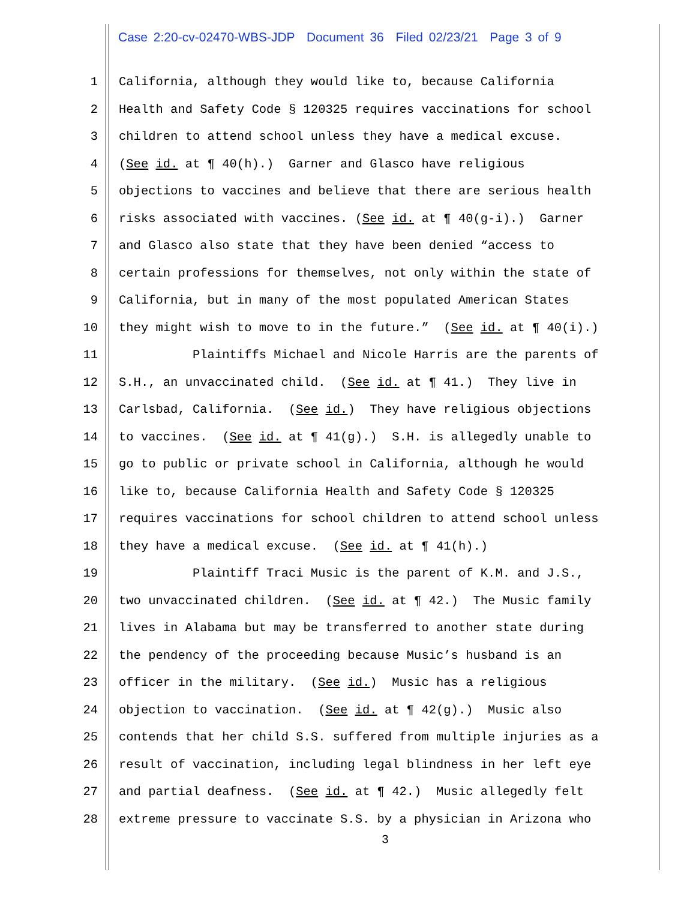Case 2:20-cv-02470-WBS-JDP Document 36 Filed 02/23/21 Page 3 of 9
1 California, although they would like to, because California
2 Health and Safety Code § 120325 requires vaccinations for school
3 children to attend school unless they have a medical excuse.
4 (See id. at ¶ 40(h).) Garner and Glasco have religious
5 objections to vaccines and believe that there are serious health
6 risks associated with vaccines. (See id. at ¶ 40(g-i).) Garner
7 and Glasco also state that they have been denied “access to
8 certain professions for themselves, not only within the state of
9 California, but in many of the most populated American States
10 they might wish to move to in the future.” (See id. at ¶ 40(i).)
11 Plaintiffs Michael and Nicole Harris are the parents of
12 S.H., an unvaccinated child. (See id. at ¶ 41.) They live in
13 Carlsbad, California. (See id.) They have religious objections
14 to vaccines. (See id. at ¶ 41(g).) S.H. is allegedly unable to
15 go to public or private school in California, although he would
16 like to, because California Health and Safety Code § 120325
17 requires vaccinations for school children to attend school unless
18 they have a medical excuse. (See id. at ¶ 41(h).)
19 Plaintiff Traci Music is the parent of K.M. and J.S.,
20 two unvaccinated children. (See id. at ¶ 42.) The Music family
21 lives in Alabama but may be transferred to another state during
22 the pendency of the proceeding because Music’s husband is an
23 officer in the military. (See id.) Music has a religious
24 objection to vaccination. (See id. at ¶ 42(g).) Music also
25 contends that her child S.S. suffered from multiple injuries as a
26 result of vaccination, including legal blindness in her left eye
27 and partial deafness. (See id. at ¶ 42.) Music allegedly felt
28 extreme pressure to vaccinate S.S. by a physician in Arizona who
3